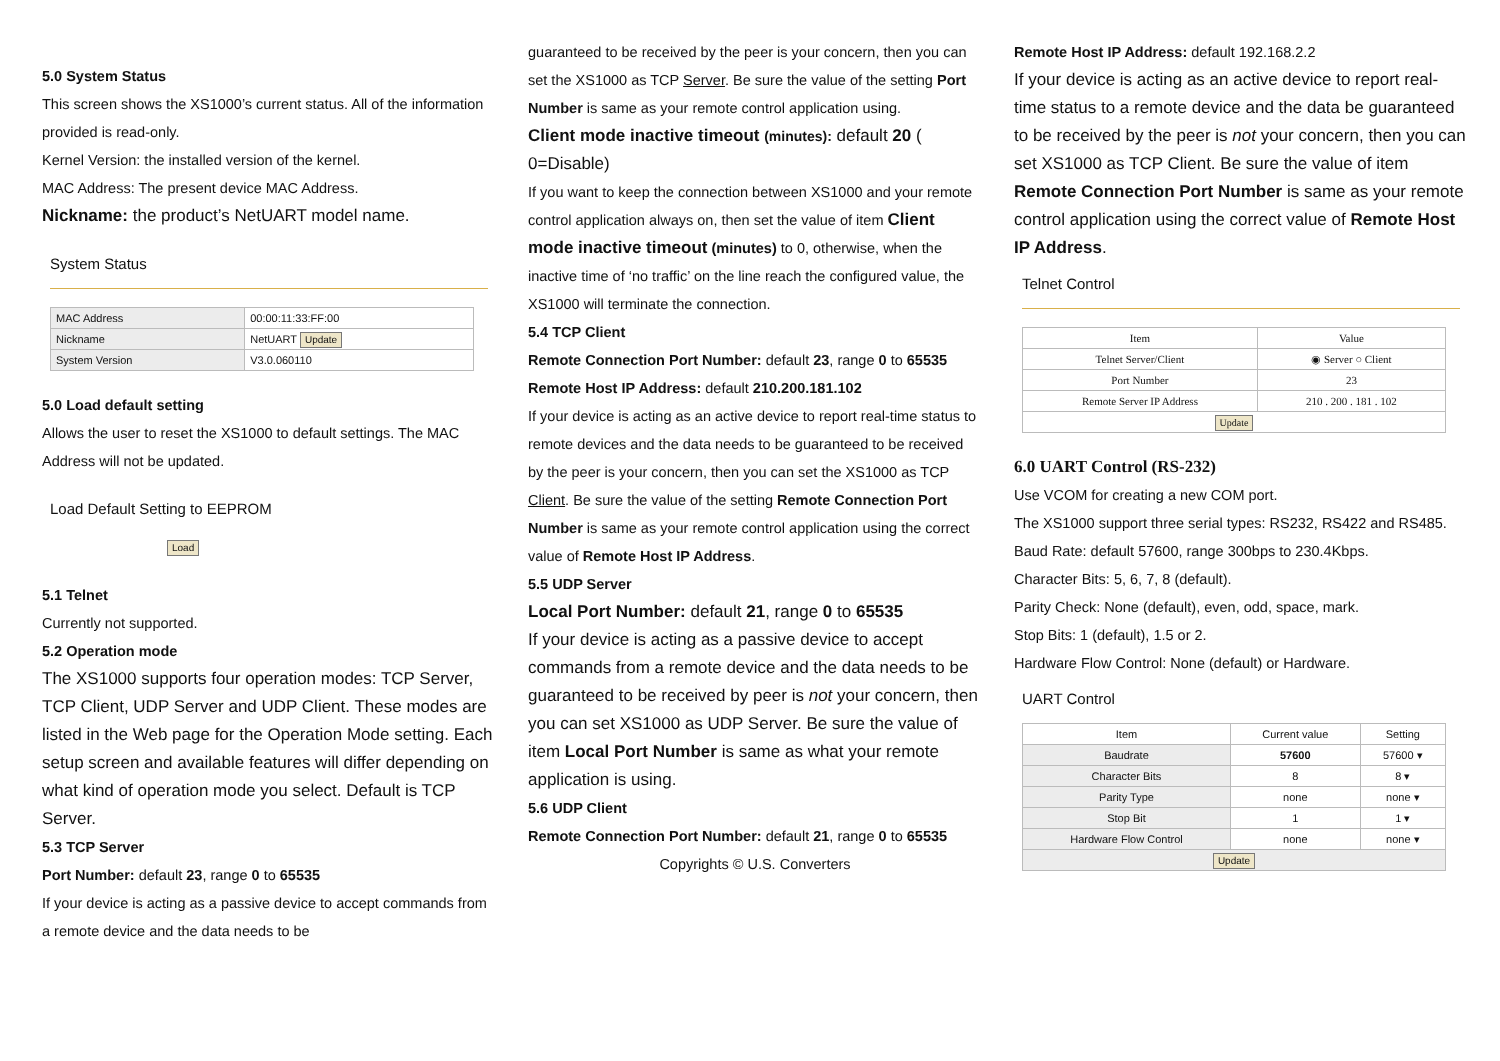5.0 System Status
This screen shows the XS1000’s current status. All of the information provided is read-only.
Kernel Version: the installed version of the kernel.
MAC Address: The present device MAC Address.
Nickname: the product’s NetUART model name.
System Status
| MAC Address | 00:00:11:33:FF:00 |
| Nickname | NetUART Update |
| System Version | V3.0.060110 |
5.0 Load default setting
Allows the user to reset the XS1000 to default settings. The MAC Address will not be updated.
Load Default Setting to EEPROM
Load
5.1 Telnet
Currently not supported.
5.2 Operation mode
The XS1000 supports four operation modes: TCP Server, TCP Client, UDP Server and UDP Client. These modes are listed in the Web page for the Operation Mode setting. Each setup screen and available features will differ depending on what kind of operation mode you select. Default is TCP Server.
5.3 TCP Server
Port Number: default 23, range 0 to 65535
If your device is acting as a passive device to accept commands from a remote device and the data needs to be
guaranteed to be received by the peer is your concern, then you can set the XS1000 as TCP Server. Be sure the value of the setting Port Number is same as your remote control application using.
Client mode inactive timeout (minutes): default 20 ( 0=Disable)
If you want to keep the connection between XS1000 and your remote control application always on, then set the value of item Client mode inactive timeout (minutes) to 0, otherwise, when the inactive time of ‘no traffic’ on the line reach the configured value, the XS1000 will terminate the connection.
5.4 TCP Client
Remote Connection Port Number: default 23, range 0 to 65535
Remote Host IP Address: default 210.200.181.102
If your device is acting as an active device to report real-time status to remote devices and the data needs to be guaranteed to be received by the peer is your concern, then you can set the XS1000 as TCP Client. Be sure the value of the setting Remote Connection Port Number is same as your remote control application using the correct value of Remote Host IP Address.
5.5 UDP Server
Local Port Number: default 21, range 0 to 65535
If your device is acting as a passive device to accept commands from a remote device and the data needs to be guaranteed to be received by peer is not your concern, then you can set XS1000 as UDP Server. Be sure the value of item Local Port Number is same as what your remote application is using.
5.6 UDP Client
Remote Connection Port Number: default 21, range 0 to 65535
Copyrights © U.S. Converters
Remote Host IP Address: default 192.168.2.2
If your device is acting as an active device to report real-time status to a remote device and the data be guaranteed to be received by the peer is not your concern, then you can set XS1000 as TCP Client. Be sure the value of item Remote Connection Port Number is same as your remote control application using the correct value of Remote Host IP Address.
Telnet Control
| Item | Value |
| --- | --- |
| Telnet Server/Client | ◉ Server ○ Client |
| Port Number | 23 |
| Remote Server IP Address | 210 . 200 . 181 . 102 |
| Update | |
6.0 UART Control (RS-232)
Use VCOM for creating a new COM port.
The XS1000 support three serial types: RS232, RS422 and RS485.
Baud Rate: default 57600, range 300bps to 230.4Kbps.
Character Bits: 5, 6, 7, 8 (default).
Parity Check: None (default), even, odd, space, mark.
Stop Bits: 1 (default), 1.5 or 2.
Hardware Flow Control: None (default) or Hardware.
UART Control
| Item | Current value | Setting |
| --- | --- | --- |
| Baudrate | 57600 | 57600 ▾ |
| Character Bits | 8 | 8 ▾ |
| Parity Type | none | none ▾ |
| Stop Bit | 1 | 1 ▾ |
| Hardware Flow Control | none | none ▾ |
| Update | | |